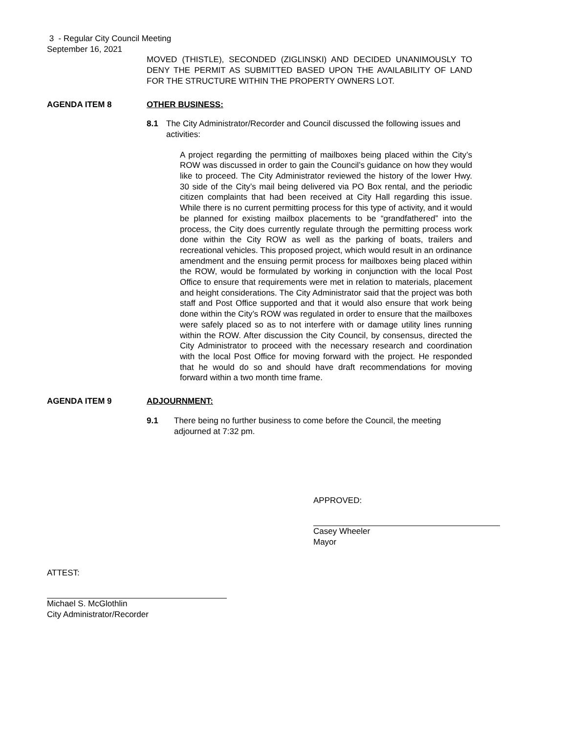3 - Regular City Council Meeting
September 16, 2021
MOVED (THISTLE), SECONDED (ZIGLINSKI) AND DECIDED UNANIMOUSLY TO DENY THE PERMIT AS SUBMITTED BASED UPON THE AVAILABILITY OF LAND FOR THE STRUCTURE WITHIN THE PROPERTY OWNERS LOT.
AGENDA ITEM 8 OTHER BUSINESS:
8.1 The City Administrator/Recorder and Council discussed the following issues and activities:
A project regarding the permitting of mailboxes being placed within the City’s ROW was discussed in order to gain the Council’s guidance on how they would like to proceed. The City Administrator reviewed the history of the lower Hwy. 30 side of the City’s mail being delivered via PO Box rental, and the periodic citizen complaints that had been received at City Hall regarding this issue. While there is no current permitting process for this type of activity, and it would be planned for existing mailbox placements to be “grandfathered” into the process, the City does currently regulate through the permitting process work done within the City ROW as well as the parking of boats, trailers and recreational vehicles. This proposed project, which would result in an ordinance amendment and the ensuing permit process for mailboxes being placed within the ROW, would be formulated by working in conjunction with the local Post Office to ensure that requirements were met in relation to materials, placement and height considerations. The City Administrator said that the project was both staff and Post Office supported and that it would also ensure that work being done within the City’s ROW was regulated in order to ensure that the mailboxes were safely placed so as to not interfere with or damage utility lines running within the ROW. After discussion the City Council, by consensus, directed the City Administrator to proceed with the necessary research and coordination with the local Post Office for moving forward with the project. He responded that he would do so and should have draft recommendations for moving forward within a two month time frame.
AGENDA ITEM 9 ADJOURNMENT:
9.1 There being no further business to come before the Council, the meeting adjourned at 7:32 pm.
APPROVED:
Casey Wheeler
Mayor
ATTEST:
Michael S. McGlothlin
City Administrator/Recorder